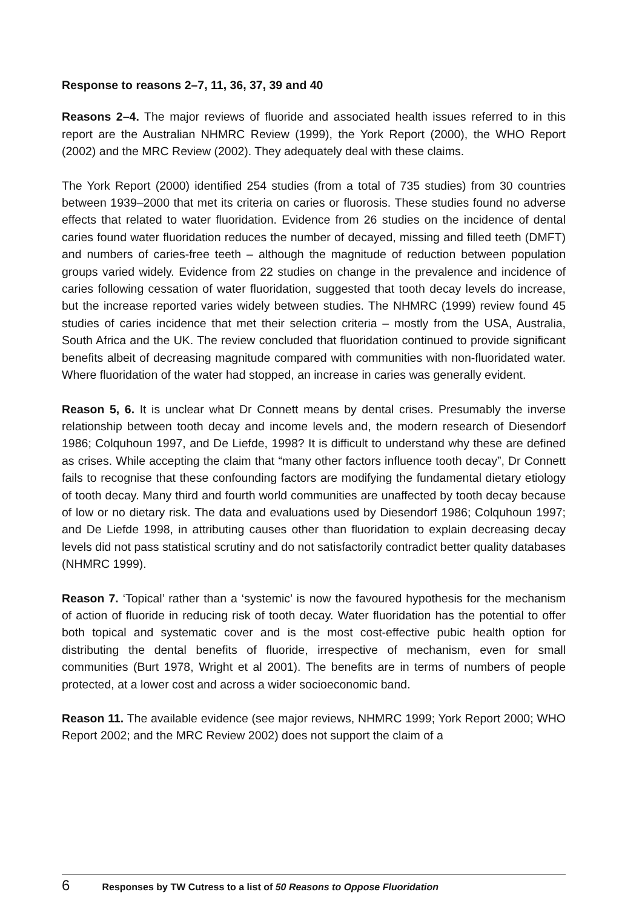Response to reasons 2–7, 11, 36, 37, 39 and 40
Reasons 2–4. The major reviews of fluoride and associated health issues referred to in this report are the Australian NHMRC Review (1999), the York Report (2000), the WHO Report (2002) and the MRC Review (2002). They adequately deal with these claims.
The York Report (2000) identified 254 studies (from a total of 735 studies) from 30 countries between 1939–2000 that met its criteria on caries or fluorosis. These studies found no adverse effects that related to water fluoridation. Evidence from 26 studies on the incidence of dental caries found water fluoridation reduces the number of decayed, missing and filled teeth (DMFT) and numbers of caries-free teeth – although the magnitude of reduction between population groups varied widely. Evidence from 22 studies on change in the prevalence and incidence of caries following cessation of water fluoridation, suggested that tooth decay levels do increase, but the increase reported varies widely between studies. The NHMRC (1999) review found 45 studies of caries incidence that met their selection criteria – mostly from the USA, Australia, South Africa and the UK. The review concluded that fluoridation continued to provide significant benefits albeit of decreasing magnitude compared with communities with non-fluoridated water. Where fluoridation of the water had stopped, an increase in caries was generally evident.
Reason 5, 6. It is unclear what Dr Connett means by dental crises. Presumably the inverse relationship between tooth decay and income levels and, the modern research of Diesendorf 1986; Colquhoun 1997, and De Liefde, 1998? It is difficult to understand why these are defined as crises. While accepting the claim that “many other factors influence tooth decay”, Dr Connett fails to recognise that these confounding factors are modifying the fundamental dietary etiology of tooth decay. Many third and fourth world communities are unaffected by tooth decay because of low or no dietary risk. The data and evaluations used by Diesendorf 1986; Colquhoun 1997; and De Liefde 1998, in attributing causes other than fluoridation to explain decreasing decay levels did not pass statistical scrutiny and do not satisfactorily contradict better quality databases (NHMRC 1999).
Reason 7. ‘Topical’ rather than a ‘systemic’ is now the favoured hypothesis for the mechanism of action of fluoride in reducing risk of tooth decay. Water fluoridation has the potential to offer both topical and systematic cover and is the most cost-effective pubic health option for distributing the dental benefits of fluoride, irrespective of mechanism, even for small communities (Burt 1978, Wright et al 2001). The benefits are in terms of numbers of people protected, at a lower cost and across a wider socioeconomic band.
Reason 11. The available evidence (see major reviews, NHMRC 1999; York Report 2000; WHO Report 2002; and the MRC Review 2002) does not support the claim of a
6 Responses by TW Cutress to a list of 50 Reasons to Oppose Fluoridation